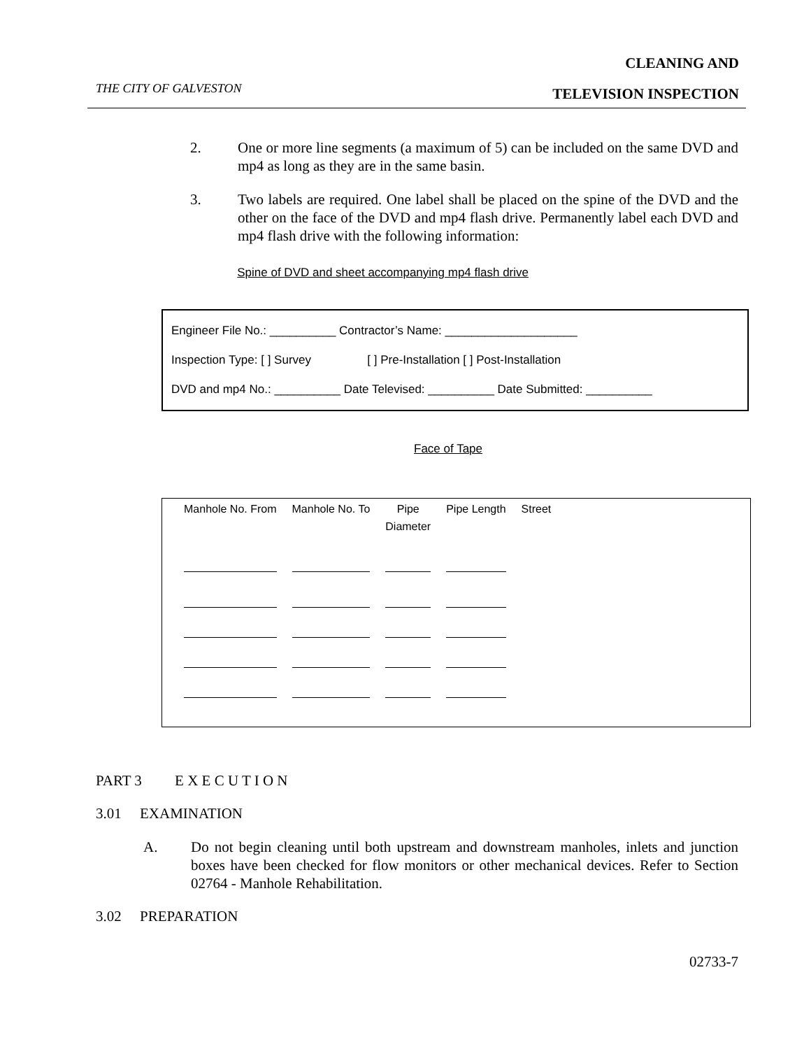THE CITY OF GALVESTON
CLEANING AND
TELEVISION INSPECTION
2. One or more line segments (a maximum of 5) can be included on the same DVD and mp4 as long as they are in the same basin.
3. Two labels are required. One label shall be placed on the spine of the DVD and the other on the face of the DVD and mp4 flash drive. Permanently label each DVD and mp4 flash drive with the following information:
Spine of DVD and sheet accompanying mp4 flash drive
Engineer File No.: __________ Contractor’s Name: ____________________
Inspection Type: [ ] Survey [ ] Pre-Installation [ ] Post-Installation
DVD and mp4 No.: __________ Date Televised: __________ Date Submitted: __________
Face of Tape
| Manhole No. From | Manhole No. To | Pipe Diameter | Pipe Length | Street |
| --- | --- | --- | --- | --- |
PART 3 E X E C U T I O N
3.01 EXAMINATION
A. Do not begin cleaning until both upstream and downstream manholes, inlets and junction boxes have been checked for flow monitors or other mechanical devices. Refer to Section 02764 - Manhole Rehabilitation.
3.02 PREPARATION
02733-7